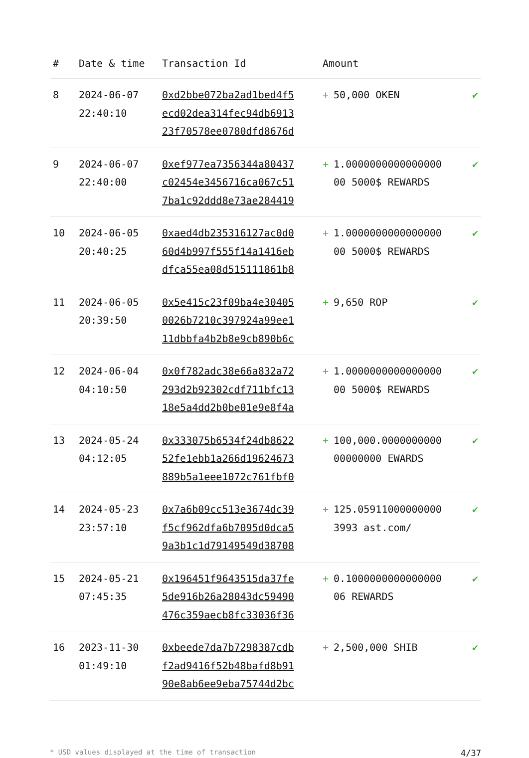| # | Date & time | Transaction Id | Amount | |
| --- | --- | --- | --- | --- |
| 8 | 2024-06-07 22:40:10 | 0xd2bbe072ba2ad1bed4f5 ecd02dea314fec94db6913 23f70578ee0780dfd8676d | + 50,000 OKEN | ✔ |
| 9 | 2024-06-07 22:40:00 | 0xef977ea7356344a80437 c02454e3456716ca067c51 7ba1c92ddd8e73ae284419 | + 1.0000000000000000 00 5000$ REWARDS | ✔ |
| 10 | 2024-06-05 20:40:25 | 0xaed4db235316127ac0d0 60d4b997f555f14a1416eb dfca55ea08d515111861b8 | + 1.0000000000000000 00 5000$ REWARDS | ✔ |
| 11 | 2024-06-05 20:39:50 | 0x5e415c23f09ba4e30405 0026b7210c397924a99ee1 11dbbfa4b2b8e9cb890b6c | + 9,650 ROP | ✔ |
| 12 | 2024-06-04 04:10:50 | 0x0f782adc38e66a832a72 293d2b92302cdf711bfc13 18e5a4dd2b0be01e9e8f4a | + 1.0000000000000000 00 5000$ REWARDS | ✔ |
| 13 | 2024-05-24 04:12:05 | 0x333075b6534f24db8622 52fe1ebb1a266d19624673 889b5a1eee1072c761fbf0 | + 100,000.0000000000 00000000 EWARDS | ✔ |
| 14 | 2024-05-23 23:57:10 | 0x7a6b09cc513e3674dc39 f5cf962dfa6b7095d0dca5 9a3b1c1d79149549d38708 | + 125.05911000000000 3993 ast.com/ | ✔ |
| 15 | 2024-05-21 07:45:35 | 0x196451f9643515da37fe 5de916b26a28043dc59490 476c359aecb8fc33036f36 | + 0.1000000000000000 06 REWARDS | ✔ |
| 16 | 2023-11-30 01:49:10 | 0xbeede7da7b7298387cdb f2ad9416f52b48bafd8b91 90e8ab6ee9eba75744d2bc | + 2,500,000 SHIB | ✔ |
* USD values displayed at the time of transaction 4/37